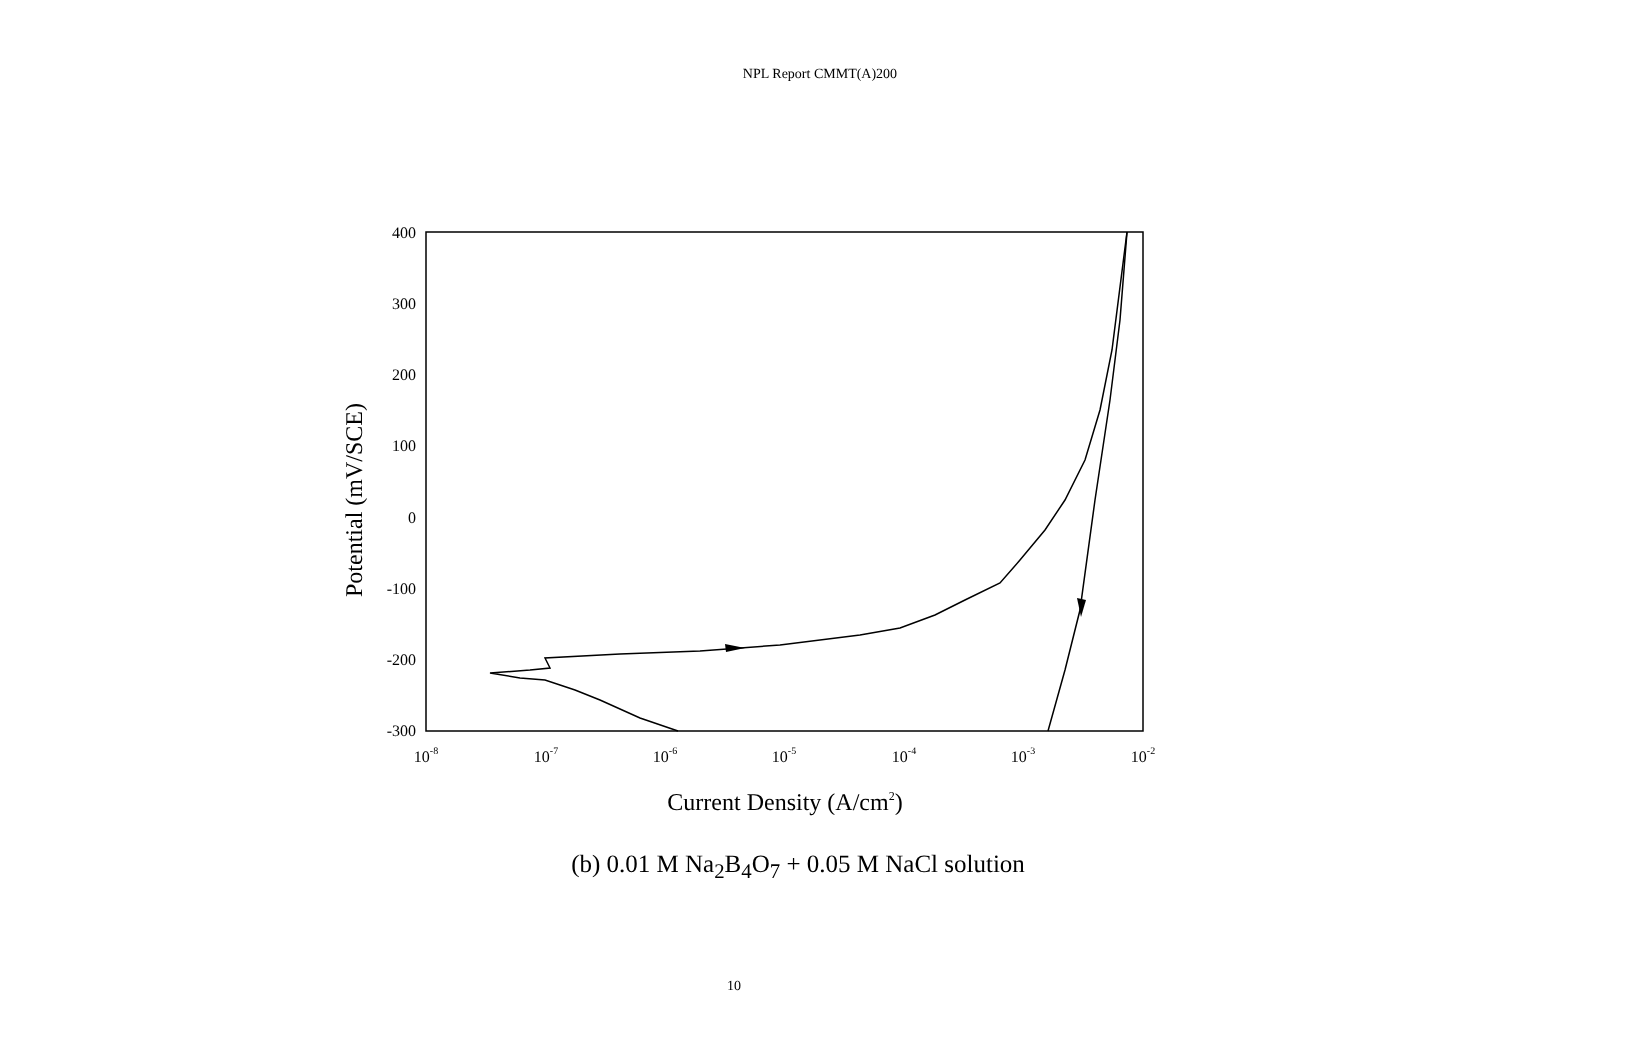NPL Report CMMT(A)200
400
300
200
100
0
-100
-200
-300
10-8
10-7
10-6
10-5
10-4
10-3
10-2
Current Density (A/cm2)
Potential (mV/SCE)
(b) 0.01 M Na<sub>2</sub>B<sub>4</sub>O<sub>7</sub> + 0.05 M NaCl solution
10